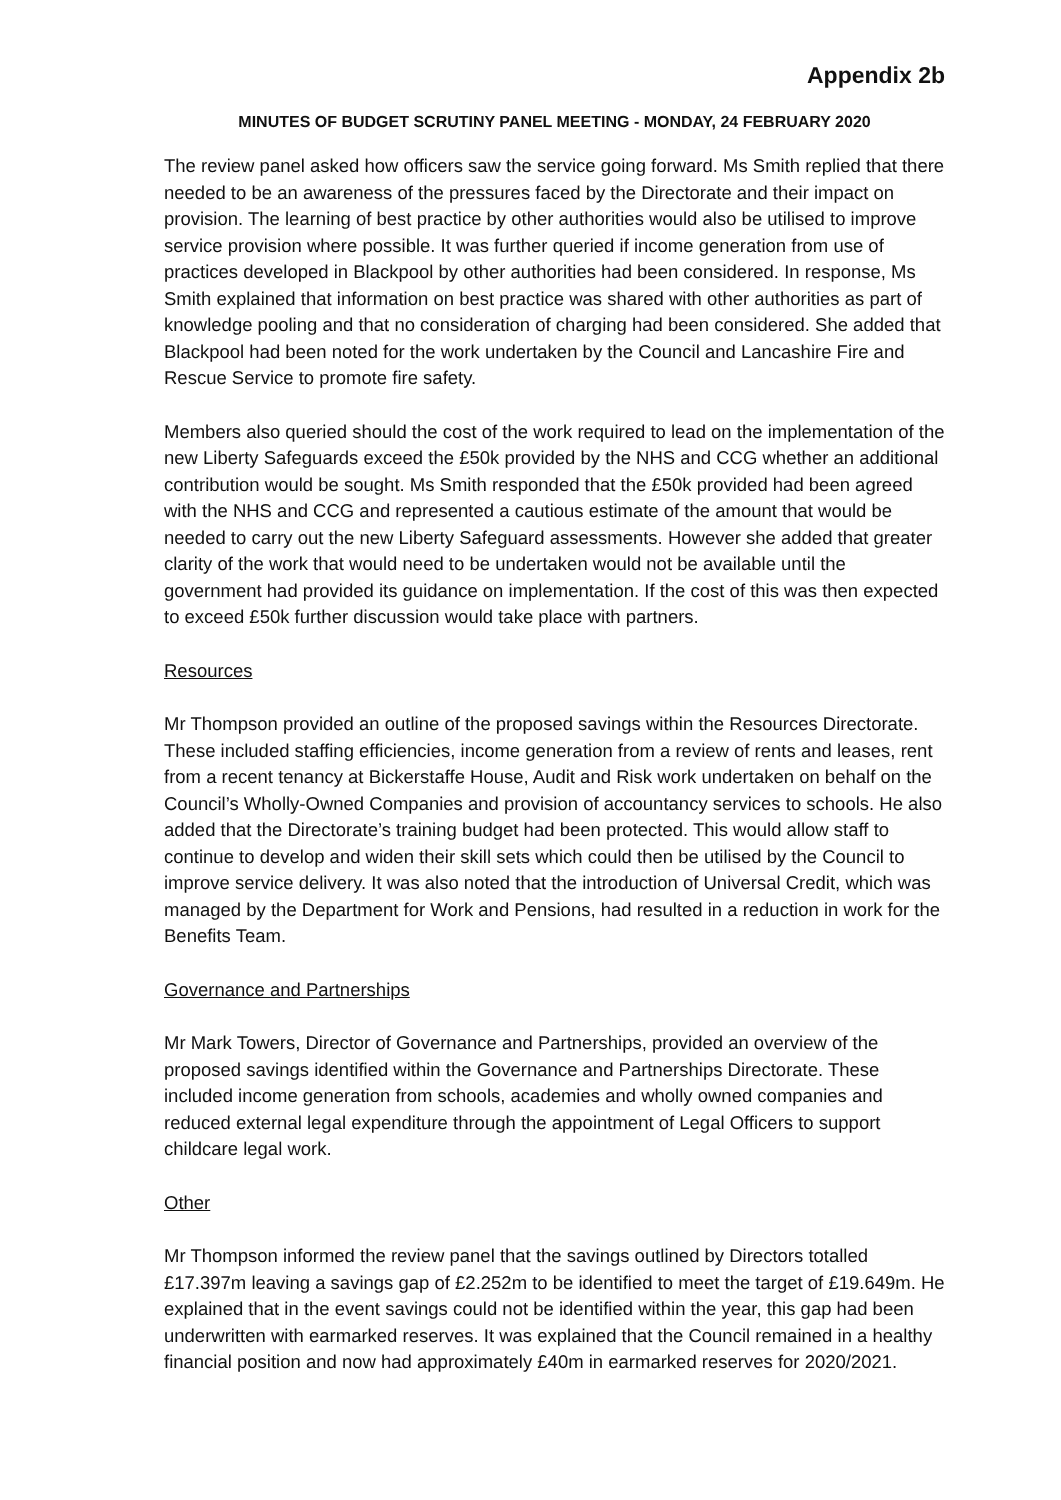Appendix 2b
MINUTES OF BUDGET SCRUTINY PANEL MEETING - MONDAY, 24 FEBRUARY 2020
The review panel asked how officers saw the service going forward. Ms Smith replied that there needed to be an awareness of the pressures faced by the Directorate and their impact on provision. The learning of best practice by other authorities would also be utilised to improve service provision where possible. It was further queried if income generation from use of practices developed in Blackpool by other authorities had been considered. In response, Ms Smith explained that information on best practice was shared with other authorities as part of knowledge pooling and that no consideration of charging had been considered. She added that Blackpool had been noted for the work undertaken by the Council and Lancashire Fire and Rescue Service to promote fire safety.
Members also queried should the cost of the work required to lead on the implementation of the new Liberty Safeguards exceed the £50k provided by the NHS and CCG whether an additional contribution would be sought. Ms Smith responded that the £50k provided had been agreed with the NHS and CCG and represented a cautious estimate of the amount that would be needed to carry out the new Liberty Safeguard assessments. However she added that greater clarity of the work that would need to be undertaken would not be available until the government had provided its guidance on implementation. If the cost of this was then expected to exceed £50k further discussion would take place with partners.
Resources
Mr Thompson provided an outline of the proposed savings within the Resources Directorate. These included staffing efficiencies, income generation from a review of rents and leases, rent from a recent tenancy at Bickerstaffe House, Audit and Risk work undertaken on behalf on the Council’s Wholly-Owned Companies and provision of accountancy services to schools. He also added that the Directorate’s training budget had been protected. This would allow staff to continue to develop and widen their skill sets which could then be utilised by the Council to improve service delivery. It was also noted that the introduction of Universal Credit, which was managed by the Department for Work and Pensions, had resulted in a reduction in work for the Benefits Team.
Governance and Partnerships
Mr Mark Towers, Director of Governance and Partnerships, provided an overview of the proposed savings identified within the Governance and Partnerships Directorate. These included income generation from schools, academies and wholly owned companies and reduced external legal expenditure through the appointment of Legal Officers to support childcare legal work.
Other
Mr Thompson informed the review panel that the savings outlined by Directors totalled £17.397m leaving a savings gap of £2.252m to be identified to meet the target of £19.649m. He explained that in the event savings could not be identified within the year, this gap had been underwritten with earmarked reserves. It was explained that the Council remained in a healthy financial position and now had approximately £40m in earmarked reserves for 2020/2021.